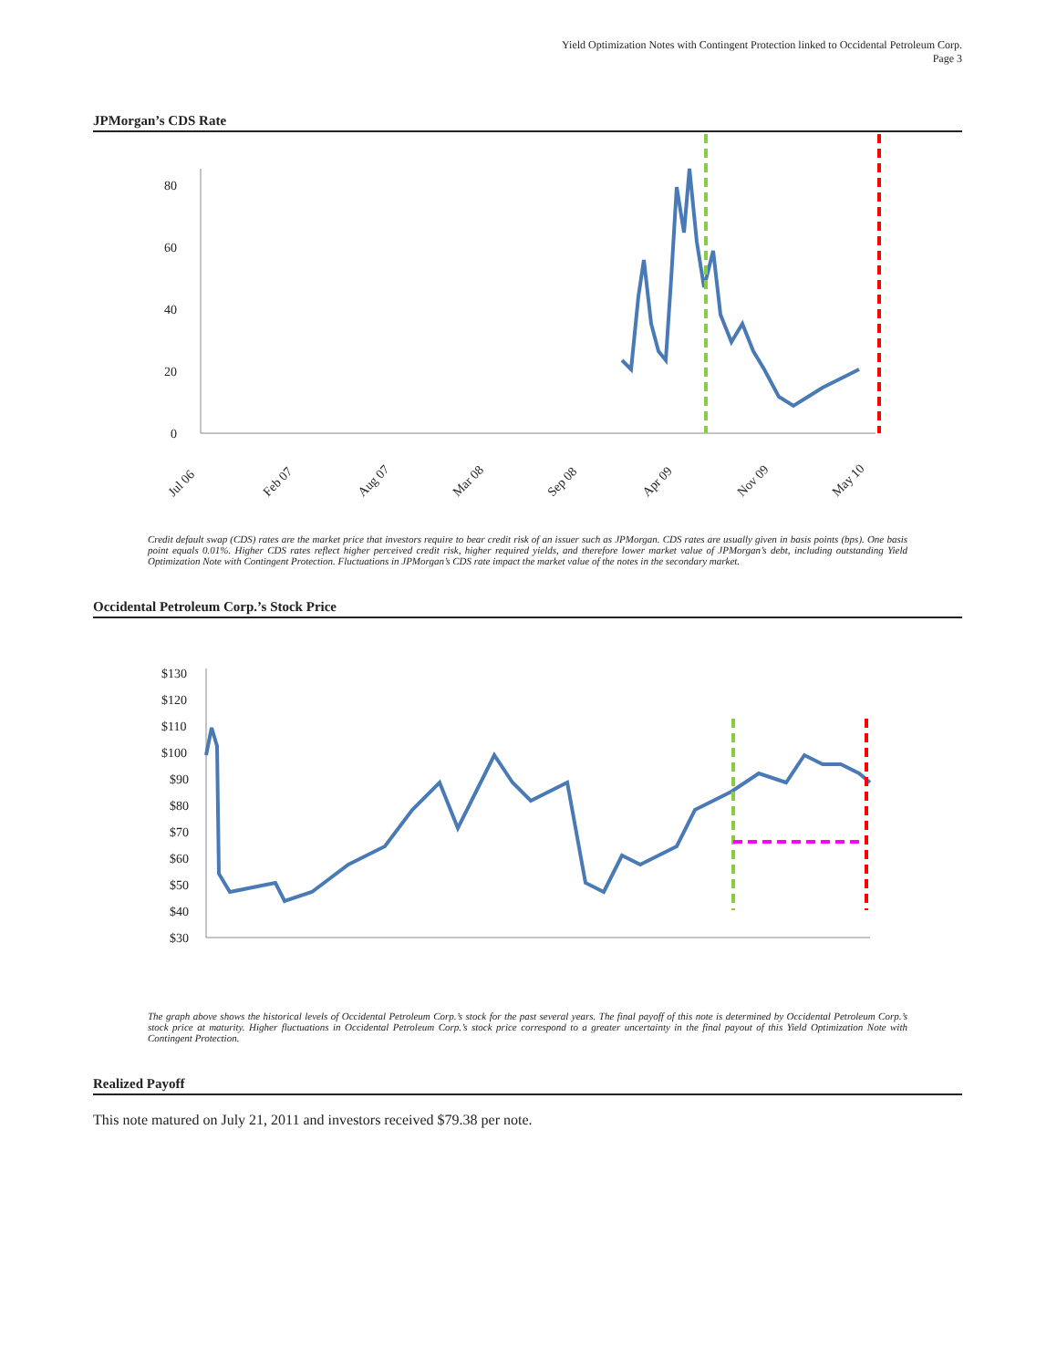Yield Optimization Notes with Contingent Protection linked to Occidental Petroleum Corp.
Page 3
JPMorgan’s CDS Rate
0
20
40
60
80
Jul 06
Feb 07
Aug 07
Mar 08
Sep 08
Apr 09
Nov 09
May 10
Credit default swap (CDS) rates are the market price that investors require to bear credit risk of an issuer such as JPMorgan. CDS rates are usually given in basis points (bps). One basis point equals 0.01%. Higher CDS rates reflect higher perceived credit risk, higher required yields, and therefore lower market value of JPMorgan’s debt, including outstanding Yield Optimization Note with Contingent Protection. Fluctuations in JPMorgan’s CDS rate impact the market value of the notes in the secondary market.
Occidental Petroleum Corp.’s Stock Price
$130
$120
$110
$100
$90
$80
$70
$60
$50
$40
$30
The graph above shows the historical levels of Occidental Petroleum Corp.’s stock for the past several years. The final payoff of this note is determined by Occidental Petroleum Corp.’s stock price at maturity. Higher fluctuations in Occidental Petroleum Corp.’s stock price correspond to a greater uncertainty in the final payout of this Yield Optimization Note with Contingent Protection.
Realized Payoff
This note matured on July 21, 2011 and investors received $79.38 per note.